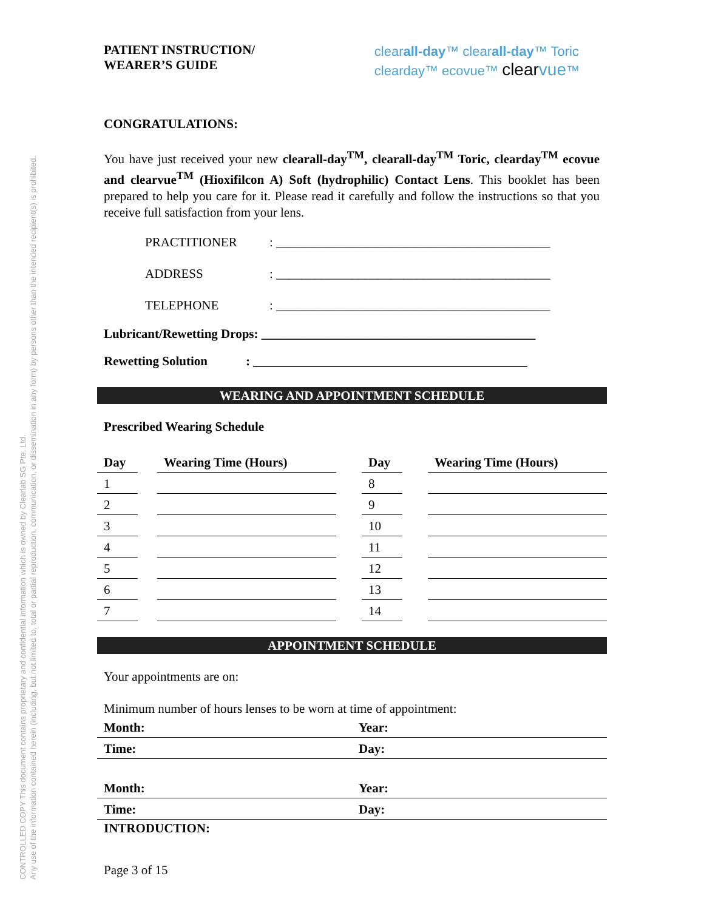CONTROLLED COPY This document contains proprietary and confidential information which is owned by Clearlab SG Pte. Ltd.
Any use of the information contained herein (including, but not limited to, total or partial reproduction, communication, or dissemination in any form) by persons other than the intended recipient(s) is prohibited.
PATIENT INSTRUCTION/
WEARER’S GUIDE
clearall-day™ clearall-day™ Toric
clearday™ ecovue™ clear vue™
CONGRATULATIONS:
You have just received your new clearall-day<sup>TM</sup>, clearall-day<sup>TM</sup> Toric, clearday<sup>TM</sup> ecovue and clearvue<sup>TM</sup> (Hioxifilcon A) Soft (hydrophilic) Contact Lens. This booklet has been prepared to help you care for it. Please read it carefully and follow the instructions so that you receive full satisfaction from your lens.
PRACTITIONER: ___________________________________________
ADDRESS: ___________________________________________
TELEPHONE: ___________________________________________
Lubricant/Rewetting Drops: ___________________________________________
Rewetting Solution : ___________________________________________
WEARING AND APPOINTMENT SCHEDULE
Prescribed Wearing Schedule
| Day | | Wearing Time (Hours) | | Day | | Wearing Time (Hours) |
| 1 | | | | 8 | | |
| 2 | | | | 9 | | |
| 3 | | | | 10 | | |
| 4 | | | | 11 | | |
| 5 | | | | 12 | | |
| 6 | | | | 13 | | |
| 7 | | | | 14 | | |
APPOINTMENT SCHEDULE
Your appointments are on:
Minimum number of hours lenses to be worn at time of appointment:
| Month: | Year: |
| Time: | Day: |
| Month: | Year: |
| Time: | Day: |
INTRODUCTION:
Page 3 of 15